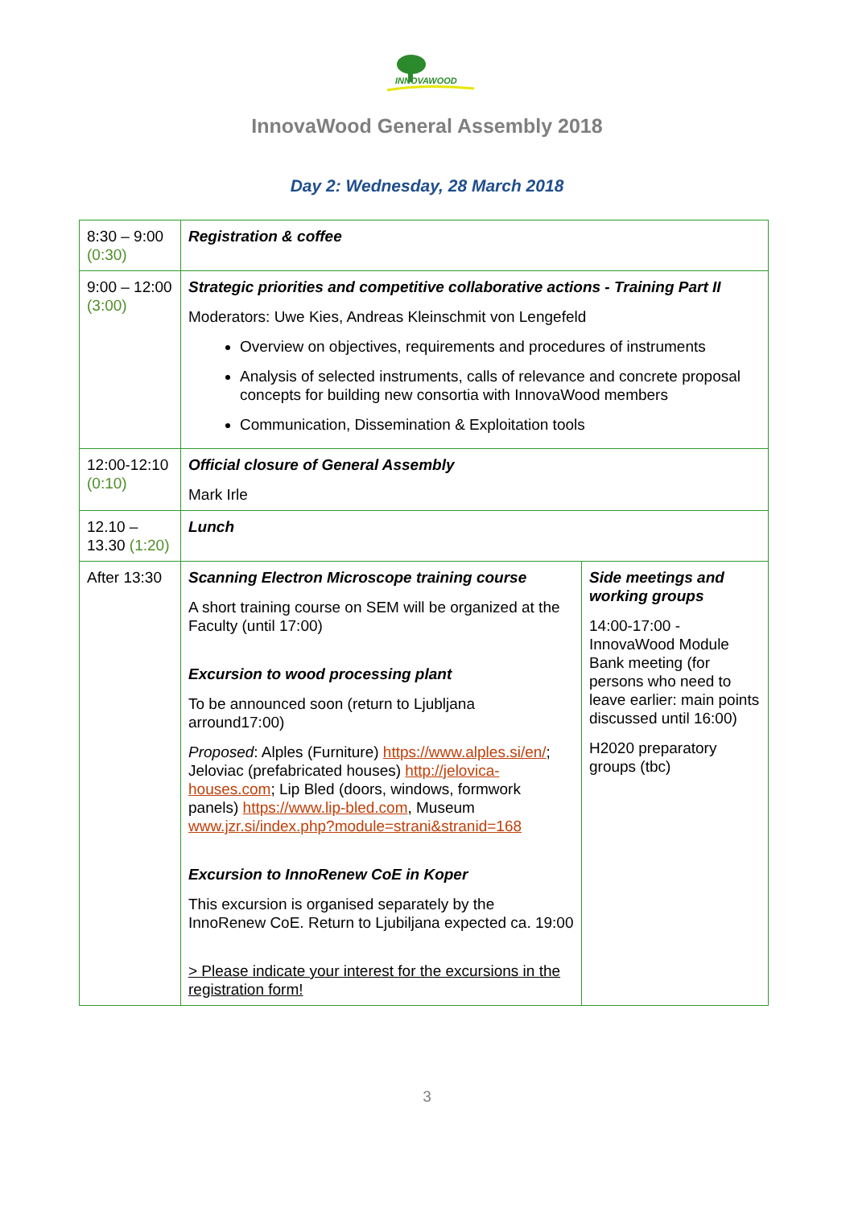INNOVAWOOD
InnovaWood General Assembly 2018
Day 2: Wednesday, 28 March 2018
| 8:30 – 9:00 (0:30) | Registration & coffee | |
| 9:00 – 12:00 (3:00) | Strategic priorities and competitive collaborative actions - Training Part II Moderators: Uwe Kies, Andreas Kleinschmit von Lengefeld Overview on objectives, requirements and procedures of instruments Analysis of selected instruments, calls of relevance and concrete proposal concepts for building new consortia with InnovaWood members Communication, Dissemination & Exploitation tools | |
| 12:00-12:10 (0:10) | Official closure of General Assembly Mark Irle | |
| 12.10 – 13.30 (1:20) | Lunch | |
| After 13:30 | Scanning Electron Microscope training course A short training course on SEM will be organized at the Faculty (until 17:00) Excursion to wood processing plant To be announced soon (return to Ljubljana arround17:00) Proposed : Alples (Furniture) https://www.alples.si/en/ ; Jeloviac (prefabricated houses) http://jelovica-houses.com ; Lip Bled (doors, windows, formwork panels) https://www.lip-bled.com , Museum www.jzr.si/index.php?module=strani&stranid=168 Excursion to InnoRenew CoE in Koper This excursion is organised separately by the InnoRenew CoE. Return to Ljubiljana expected ca. 19:00 > Please indicate your interest for the excursions in the registration form! | Side meetings and working groups 14:00-17:00 - InnovaWood Module Bank meeting (for persons who need to leave earlier: main points discussed until 16:00) H2020 preparatory groups (tbc) |
3